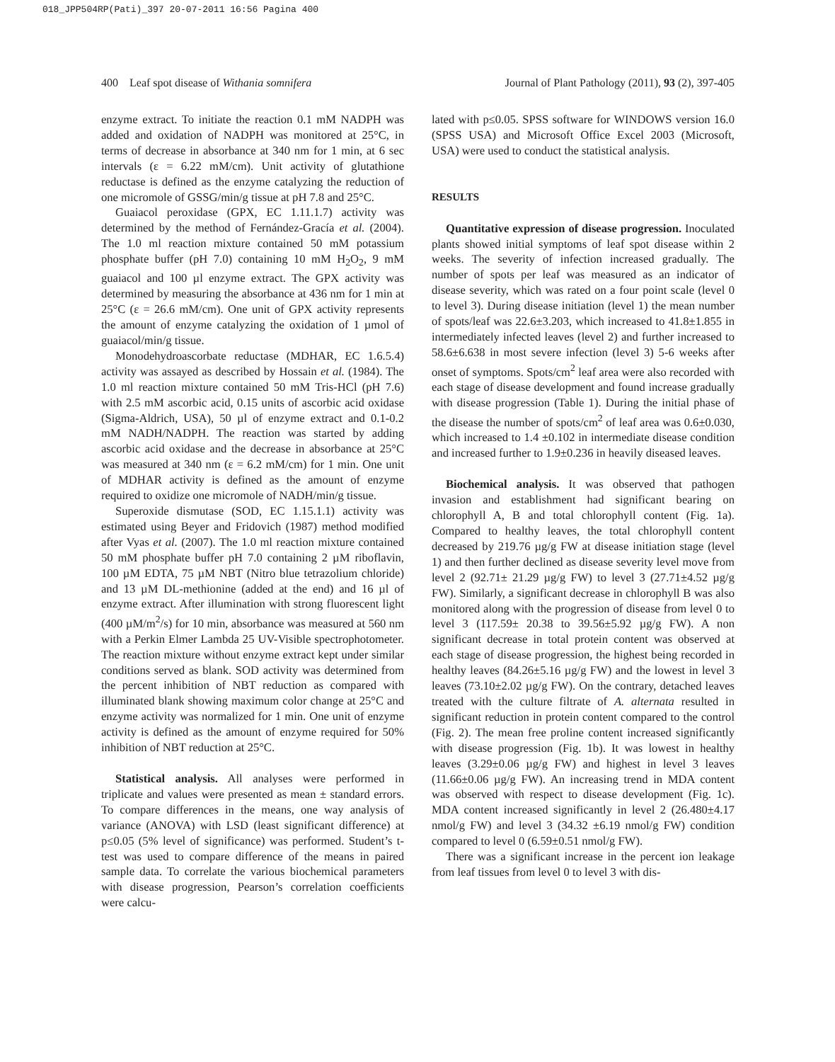018_JPP504RP(Pati)_397 20-07-2011 16:56 Pagina 400
400 Leaf spot disease of Withania somnifera Journal of Plant Pathology (2011), 93 (2), 397-405
enzyme extract. To initiate the reaction 0.1 mM NADPH was added and oxidation of NADPH was monitored at 25°C, in terms of decrease in absorbance at 340 nm for 1 min, at 6 sec intervals (ε = 6.22 mM/cm). Unit activity of glutathione reductase is defined as the enzyme catalyzing the reduction of one micromole of GSSG/min/g tissue at pH 7.8 and 25°C.
Guaiacol peroxidase (GPX, EC 1.11.1.7) activity was determined by the method of Fernández-Gracía et al. (2004). The 1.0 ml reaction mixture contained 50 mM potassium phosphate buffer (pH 7.0) containing 10 mM H<sub>2</sub>O<sub>2</sub>, 9 mM guaiacol and 100 µl enzyme extract. The GPX activity was determined by measuring the absorbance at 436 nm for 1 min at 25°C (ε = 26.6 mM/cm). One unit of GPX activity represents the amount of enzyme catalyzing the oxidation of 1 µmol of guaiacol/min/g tissue.
Monodehydroascorbate reductase (MDHAR, EC 1.6.5.4) activity was assayed as described by Hossain et al. (1984). The 1.0 ml reaction mixture contained 50 mM Tris-HCl (pH 7.6) with 2.5 mM ascorbic acid, 0.15 units of ascorbic acid oxidase (Sigma-Aldrich, USA), 50 µl of enzyme extract and 0.1-0.2 mM NADH/NADPH. The reaction was started by adding ascorbic acid oxidase and the decrease in absorbance at 25°C was measured at 340 nm (ε = 6.2 mM/cm) for 1 min. One unit of MDHAR activity is defined as the amount of enzyme required to oxidize one micromole of NADH/min/g tissue.
Superoxide dismutase (SOD, EC 1.15.1.1) activity was estimated using Beyer and Fridovich (1987) method modified after Vyas et al. (2007). The 1.0 ml reaction mixture contained 50 mM phosphate buffer pH 7.0 containing 2 µM riboflavin, 100 µM EDTA, 75 µM NBT (Nitro blue tetrazolium chloride) and 13 µM DL-methionine (added at the end) and 16 µl of enzyme extract. After illumination with strong fluorescent light (400 µM/m<sup>2</sup>/s) for 10 min, absorbance was measured at 560 nm with a Perkin Elmer Lambda 25 UV-Visible spectrophotometer. The reaction mixture without enzyme extract kept under similar conditions served as blank. SOD activity was determined from the percent inhibition of NBT reduction as compared with illuminated blank showing maximum color change at 25°C and enzyme activity was normalized for 1 min. One unit of enzyme activity is defined as the amount of enzyme required for 50% inhibition of NBT reduction at 25°C.
Statistical analysis. All analyses were performed in triplicate and values were presented as mean ± standard errors. To compare differences in the means, one way analysis of variance (ANOVA) with LSD (least significant difference) at p≤0.05 (5% level of significance) was performed. Student’s t-test was used to compare difference of the means in paired sample data. To correlate the various biochemical parameters with disease progression, Pearson’s correlation coefficients were calcu-
lated with p≤0.05. SPSS software for WINDOWS version 16.0 (SPSS USA) and Microsoft Office Excel 2003 (Microsoft, USA) were used to conduct the statistical analysis.
RESULTS
Quantitative expression of disease progression. Inoculated plants showed initial symptoms of leaf spot disease within 2 weeks. The severity of infection increased gradually. The number of spots per leaf was measured as an indicator of disease severity, which was rated on a four point scale (level 0 to level 3). During disease initiation (level 1) the mean number of spots/leaf was 22.6±3.203, which increased to 41.8±1.855 in intermediately infected leaves (level 2) and further increased to 58.6±6.638 in most severe infection (level 3) 5-6 weeks after onset of symptoms. Spots/cm<sup>2</sup> leaf area were also recorded with each stage of disease development and found increase gradually with disease progression (Table 1). During the initial phase of the disease the number of spots/cm<sup>2</sup> of leaf area was 0.6±0.030, which increased to 1.4 ±0.102 in intermediate disease condition and increased further to 1.9±0.236 in heavily diseased leaves.
Biochemical analysis. It was observed that pathogen invasion and establishment had significant bearing on chlorophyll A, B and total chlorophyll content (Fig. 1a). Compared to healthy leaves, the total chlorophyll content decreased by 219.76 µg/g FW at disease initiation stage (level 1) and then further declined as disease severity level move from level 2 (92.71± 21.29 µg/g FW) to level 3 (27.71±4.52 µg/g FW). Similarly, a significant decrease in chlorophyll B was also monitored along with the progression of disease from level 0 to level 3 (117.59± 20.38 to 39.56±5.92 µg/g FW). A non significant decrease in total protein content was observed at each stage of disease progression, the highest being recorded in healthy leaves (84.26±5.16 µg/g FW) and the lowest in level 3 leaves (73.10±2.02 µg/g FW). On the contrary, detached leaves treated with the culture filtrate of A. alternata resulted in significant reduction in protein content compared to the control (Fig. 2). The mean free proline content increased significantly with disease progression (Fig. 1b). It was lowest in healthy leaves (3.29±0.06 µg/g FW) and highest in level 3 leaves (11.66±0.06 µg/g FW). An increasing trend in MDA content was observed with respect to disease development (Fig. 1c). MDA content increased significantly in level 2 (26.480±4.17 nmol/g FW) and level 3 (34.32 ±6.19 nmol/g FW) condition compared to level 0 (6.59±0.51 nmol/g FW).
There was a significant increase in the percent ion leakage from leaf tissues from level 0 to level 3 with dis-